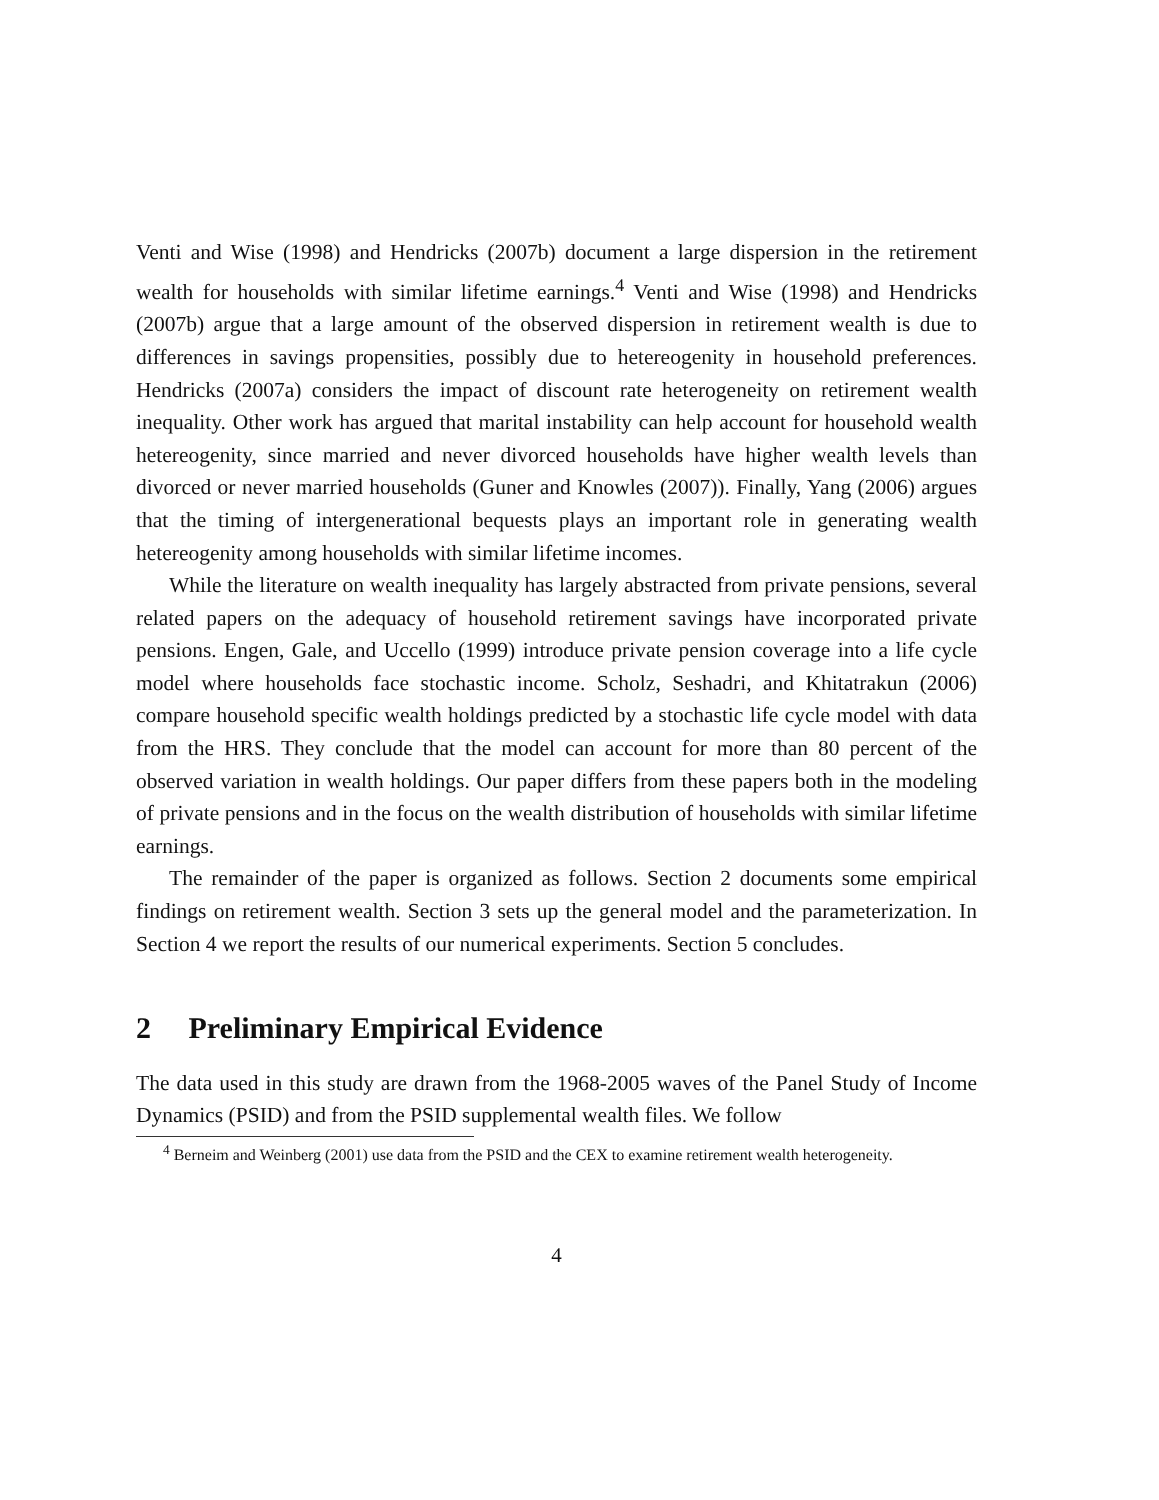Venti and Wise (1998) and Hendricks (2007b) document a large dispersion in the retirement wealth for households with similar lifetime earnings.<sup>4</sup> Venti and Wise (1998) and Hendricks (2007b) argue that a large amount of the observed dispersion in retirement wealth is due to differences in savings propensities, possibly due to hetereogenity in household preferences. Hendricks (2007a) considers the impact of discount rate heterogeneity on retirement wealth inequality. Other work has argued that marital instability can help account for household wealth hetereogenity, since married and never divorced households have higher wealth levels than divorced or never married households (Guner and Knowles (2007)). Finally, Yang (2006) argues that the timing of intergenerational bequests plays an important role in generating wealth hetereogenity among households with similar lifetime incomes.
While the literature on wealth inequality has largely abstracted from private pensions, several related papers on the adequacy of household retirement savings have incorporated private pensions. Engen, Gale, and Uccello (1999) introduce private pension coverage into a life cycle model where households face stochastic income. Scholz, Seshadri, and Khitatrakun (2006) compare household specific wealth holdings predicted by a stochastic life cycle model with data from the HRS. They conclude that the model can account for more than 80 percent of the observed variation in wealth holdings. Our paper differs from these papers both in the modeling of private pensions and in the focus on the wealth distribution of households with similar lifetime earnings.
The remainder of the paper is organized as follows. Section 2 documents some empirical findings on retirement wealth. Section 3 sets up the general model and the parameterization. In Section 4 we report the results of our numerical experiments. Section 5 concludes.
2 Preliminary Empirical Evidence
The data used in this study are drawn from the 1968-2005 waves of the Panel Study of Income Dynamics (PSID) and from the PSID supplemental wealth files. We follow
<sup>4</sup> Berneim and Weinberg (2001) use data from the PSID and the CEX to examine retirement wealth heterogeneity.
4